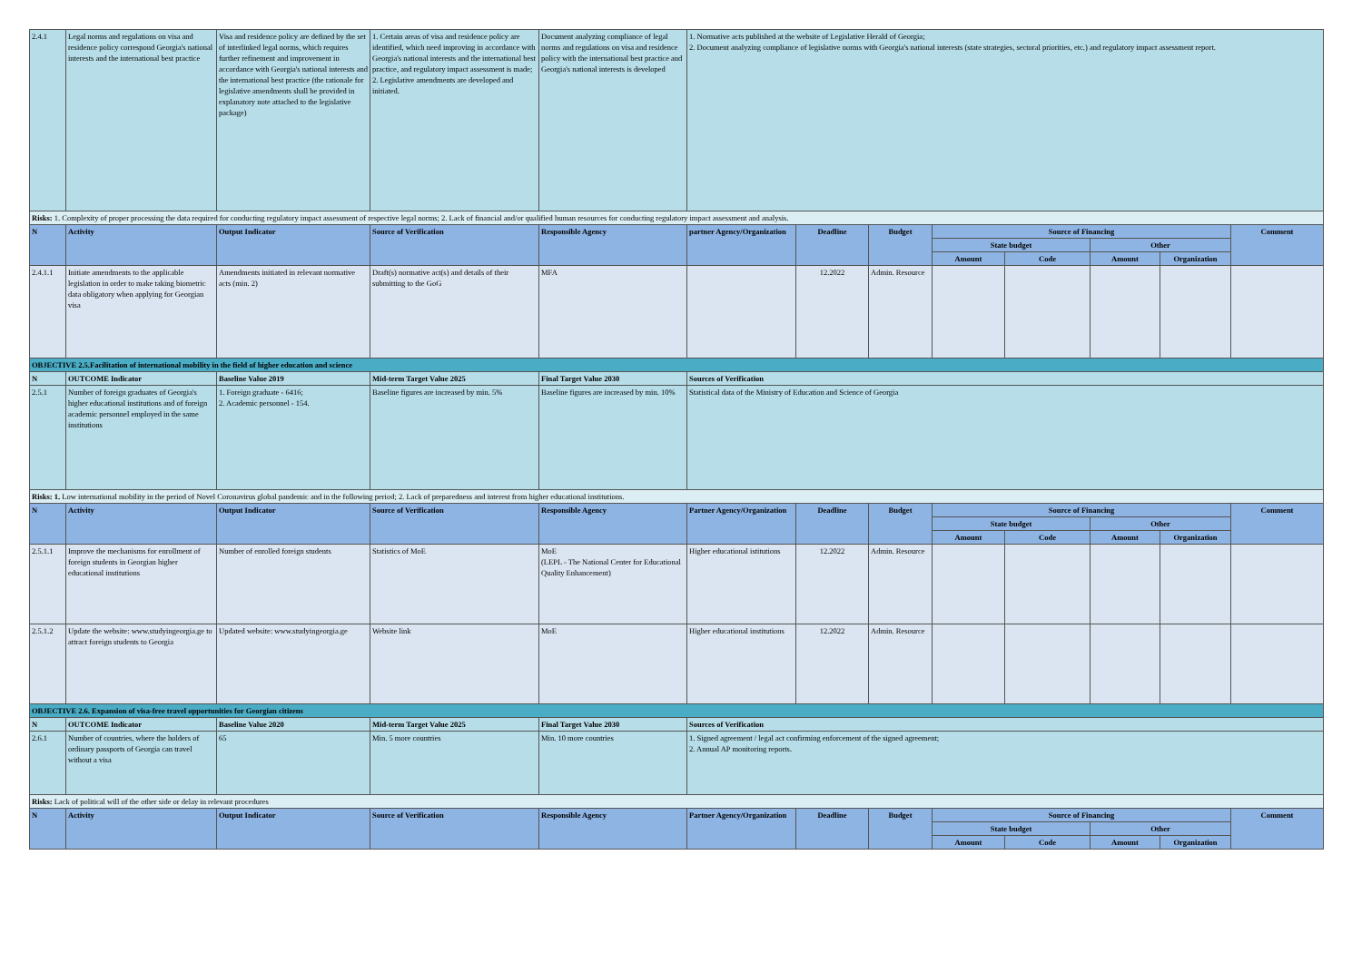| 2.4.1 | Legal norms and regulations on visa and residence policy correspond Georgia's national interests and the international best practice | Visa and residence policy are defined by the set of interlinked legal norms, which requires further refinement and improvement in accordance with Georgia's national interests and the international best practice (the rationale for legislative amendments shall be provided in explanatory note attached to the legislative package) | 1. Certain areas of visa and residence policy are identified, which need improving in accordance with Georgia's national interests and the international best practice, and regulatory impact assessment is made; 2. Legislative amendments are developed and initiated. | Document analyzing compliance of legal norms and regulations on visa and residence policy with the international best practice and Georgia's national interests is developed | 1. Normative acts published at the website of Legislative Herald of Georgia; 2. Document analyzing compliance of legislative norms with Georgia's national interests (state strategies, sectoral priorities, etc.) and regulatory impact assessment report. | | | | | | | |
| Risks: 1. Complexity of proper processing the data required for conducting regulatory impact assessment of respective legal norms; 2. Lack of financial and/or qualified human resources for conducting regulatory impact assessment and analysis. | | | | | | | | | | | | |
| N | Activity | Output Indicator | Source of Verification | Responsible Agency | partner Agency/Organization | Deadline | Budget | Source of Financing | | | | Comment |
| | | | | | | | | State budget | | Other | | |
| | | | | | | | | Amount | Code | Amount | Organization | |
| 2.4.1.1 | Initiate amendments to the applicable legislation in order to make taking biometric data obligatory when applying for Georgian visa | Amendments initiated in relevant normative acts (min. 2) | Draft(s) normative act(s) and details of their submitting to the GoG | MFA | | 12.2022 | Admin. Resource | | | | | |
| OBJECTIVE 2.5.Facilitation of international mobility in the field of higher education and science | | | | | | | | | | | | |
| N | OUTCOME Indicator | Baseline Value 2019 | Mid-term Target Value 2025 | Final Target Value 2030 | Sources of Verification | | | | | | | |
| 2.5.1 | Number of foreign graduates of Georgia's higher educational institutions and of foreign academic personnel employed in the same institutions | 1. Foreign graduate - 6416; 2. Academic personnel - 154. | Baseline figures are increased by min. 5% | Baseline figures are increased by min. 10% | Statistical data of the Ministry of Education and Science of Georgia | | | | | | | |
| Risks: 1. Low international mobility in the period of Novel Coronavirus global pandemic and in the following period; 2. Lack of preparedness and interest from higher educational institutions. | | | | | | | | | | | | |
| N | Activity | Output Indicator | Source of Verification | Responsible Agency | Partner Agency/Organization | Deadline | Budget | Source of Financing | | | | Comment |
| | | | | | | | | State budget | | Other | | |
| | | | | | | | | Amount | Code | Amount | Organization | |
| 2.5.1.1 | Improve the mechanisms for enrollment of foreign students in Georgian higher educational institutions | Number of enrolled foreign students | Statistics of MoE | MoE (LEPL - The National Center for Educational Quality Enhancement) | Higher educational istitutions | 12.2022 | Admin. Resource | | | | | |
| 2.5.1.2 | Update the website: www.studyingeorgia.ge to attract foreign students to Georgia | Updated website: www.studyingeorgia.ge | Website link | MoE | Higher educational institutions | 12.2022 | Admin. Resource | | | | | |
| OBJECTIVE 2.6. Expansion of visa-free travel opportunities for Georgian citizens | | | | | | | | | | | | |
| N | OUTCOME Indicator | Baseline Value 2020 | Mid-term Target Value 2025 | Final Target Value 2030 | Sources of Verification | | | | | | | |
| 2.6.1 | Number of countries, where the holders of ordinary passports of Georgia can travel without a visa | 65 | Min. 5 more countries | Min. 10 more countries | 1. Signed agreement / legal act confirming enforcement of the signed agreement; 2. Annual AP monitoring reports. | | | | | | | |
| Risks: Lack of political will of the other side or delay in relevant procedures | | | | | | | | | | | | |
| N | Activity | Output Indicator | Source of Verification | Responsible Agency | Partner Agency/Organization | Deadline | Budget | Source of Financing | | | | Comment |
| | | | | | | | | State budget | | Other | | |
| | | | | | | | | Amount | Code | Amount | Organization | |